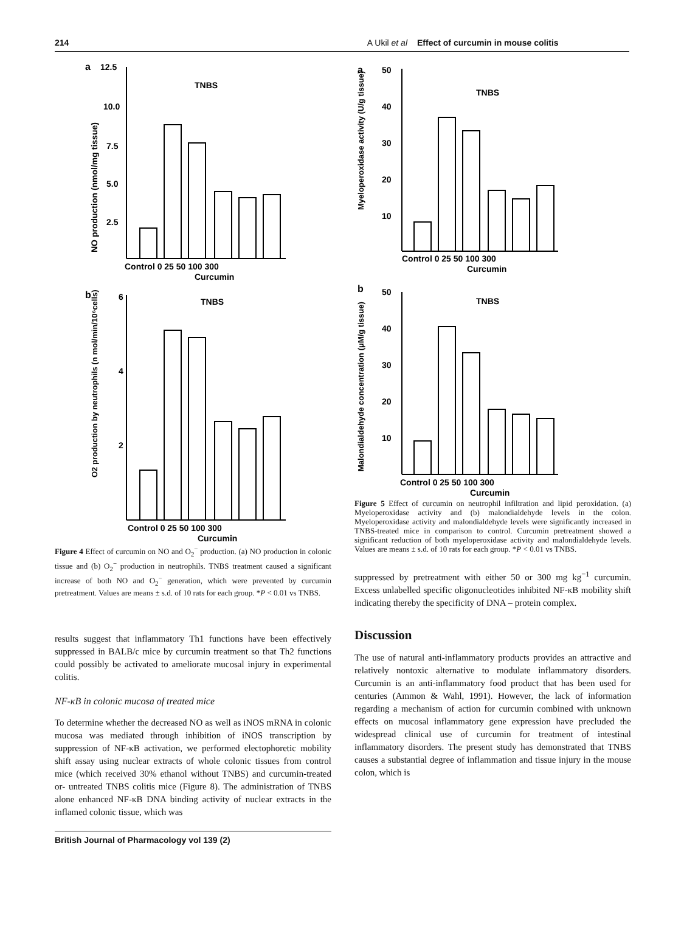214 A Ukil et al Effect of curcumin in mouse colitis
a
12.5
10.0
7.5
5.0
2.5
NO production (nmol/mg tissue)
TNBS
Control 0 25 50 100 300
Curcumin
b
6
4
2
O2 production by neutrophils (n mol/min/10⁶cells)
TNBS
Control 0 25 50 100 300
Curcumin
Figure 4 Effect of curcumin on NO and O<sub>2</sub><sup>−</sup> production. (a) NO production in colonic tissue and (b) O<sub>2</sub><sup>−</sup> production in neutrophils. TNBS treatment caused a significant increase of both NO and O<sub>2</sub><sup>−</sup> generation, which were prevented by curcumin pretreatment. Values are means ± s.d. of 10 rats for each group. *P < 0.01 vs TNBS.
results suggest that inflammatory Th1 functions have been effectively suppressed in BALB/c mice by curcumin treatment so that Th2 functions could possibly be activated to ameliorate mucosal injury in experimental colitis.
NF-κB in colonic mucosa of treated mice
To determine whether the decreased NO as well as iNOS mRNA in colonic mucosa was mediated through inhibition of iNOS transcription by suppression of NF-κB activation, we performed electophoretic mobility shift assay using nuclear extracts of whole colonic tissues from control mice (which received 30% ethanol without TNBS) and curcumin-treated or- untreated TNBS colitis mice (Figure 8). The administration of TNBS alone enhanced NF-κB DNA binding activity of nuclear extracts in the inflamed colonic tissue, which was
a
50
40
30
20
10
Myeloperoxidase activity (U/g tissue)
TNBS
Control 0 25 50 100 300
Curcumin
b
50
40
30
20
10
Malondialdehyde concentration (μM/g tissue)
TNBS
Control 0 25 50 100 300
Curcumin
Figure 5 Effect of curcumin on neutrophil infiltration and lipid peroxidation. (a) Myeloperoxidase activity and (b) malondialdehyde levels in the colon. Myeloperoxidase activity and malondialdehyde levels were significantly increased in TNBS-treated mice in comparison to control. Curcumin pretreatment showed a significant reduction of both myeloperoxidase activity and malondialdehyde levels. Values are means ± s.d. of 10 rats for each group. *P < 0.01 vs TNBS.
suppressed by pretreatment with either 50 or 300 mg kg<sup>−1</sup> curcumin. Excess unlabelled specific oligonucleotides inhibited NF-κB mobility shift indicating thereby the specificity of DNA – protein complex.
Discussion
The use of natural anti-inflammatory products provides an attractive and relatively nontoxic alternative to modulate inflammatory disorders. Curcumin is an anti-inflammatory food product that has been used for centuries (Ammon & Wahl, 1991). However, the lack of information regarding a mechanism of action for curcumin combined with unknown effects on mucosal inflammatory gene expression have precluded the widespread clinical use of curcumin for treatment of intestinal inflammatory disorders. The present study has demonstrated that TNBS causes a substantial degree of inflammation and tissue injury in the mouse colon, which is
British Journal of Pharmacology vol 139 (2)